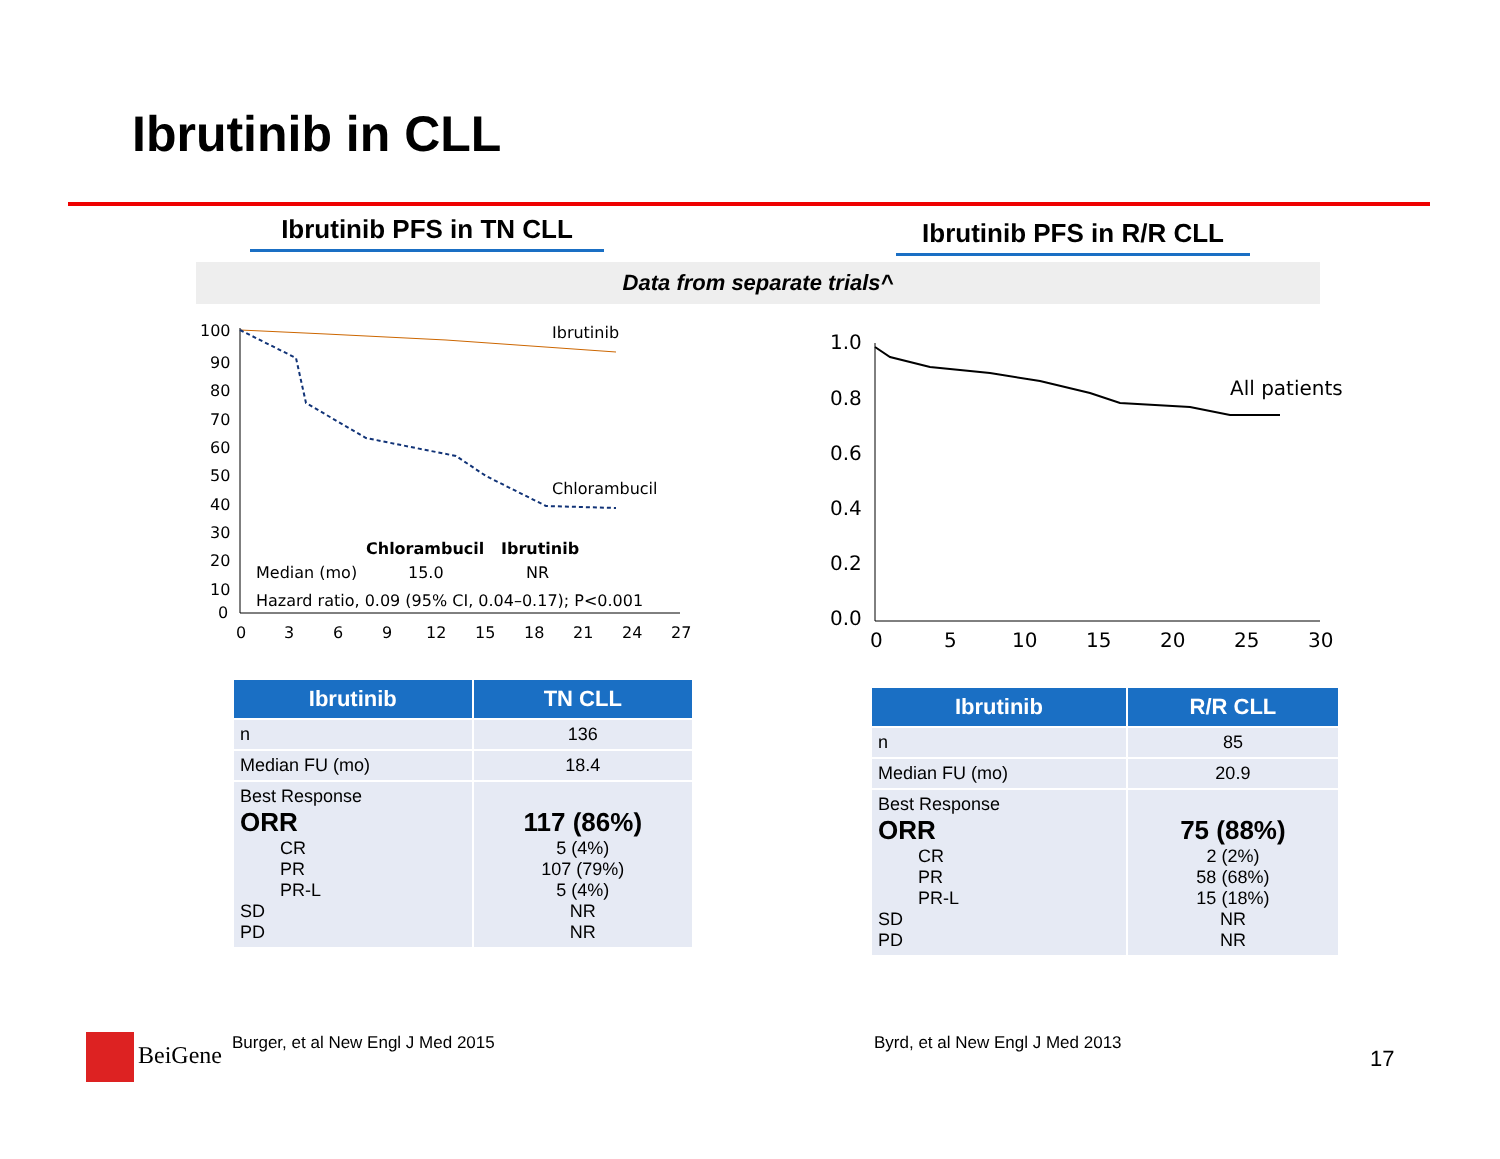Ibrutinib in CLL
Ibrutinib PFS in TN CLL
Ibrutinib PFS in R/R CLL
Data from separate trials^
100
90
80
70
60
50
40
30
20
10
0
0
3
6
9
12
15
18
21
24
27
Ibrutinib
Chlorambucil
Chlorambucil
Ibrutinib
Median (mo)
15.0
NR
Hazard ratio, 0.09 (95% CI, 0.04–0.17); P<0.001
1.0
0.8
0.6
0.4
0.2
0.0
0
5
10
15
20
25
30
All patients
| Ibrutinib | TN CLL |
| --- | --- |
| n | 136 |
| Median FU (mo) | 18.4 |
| Best Response ORR CR PR PR-L SD PD | 117 (86%) 5 (4%) 107 (79%) 5 (4%) NR NR |
| Ibrutinib | R/R CLL |
| --- | --- |
| n | 85 |
| Median FU (mo) | 20.9 |
| Best Response ORR CR PR PR-L SD PD | 75 (88%) 2 (2%) 58 (68%) 15 (18%) NR NR |
BeiGene
Burger, et al New Engl J Med 2015
Byrd, et al New Engl J Med 2013
17